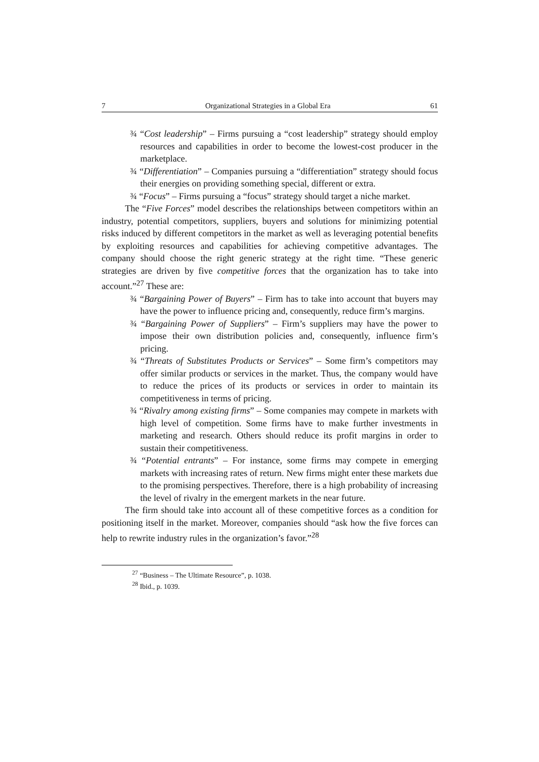7 Organizational Strategies in a Global Era 61
¾ “Cost leadership” – Firms pursuing a “cost leadership” strategy should employ resources and capabilities in order to become the lowest-cost producer in the marketplace.
¾ “Differentiation” – Companies pursuing a “differentiation” strategy should focus their energies on providing something special, different or extra.
¾ “Focus” – Firms pursuing a “focus” strategy should target a niche market.
The “Five Forces” model describes the relationships between competitors within an industry, potential competitors, suppliers, buyers and solutions for minimizing potential risks induced by different competitors in the market as well as leveraging potential benefits by exploiting resources and capabilities for achieving competitive advantages. The company should choose the right generic strategy at the right time. “These generic strategies are driven by five competitive forces that the organization has to take into account.”<sup>27</sup> These are:
¾ “Bargaining Power of Buyers” – Firm has to take into account that buyers may have the power to influence pricing and, consequently, reduce firm’s margins.
¾ “Bargaining Power of Suppliers” – Firm’s suppliers may have the power to impose their own distribution policies and, consequently, influence firm’s pricing.
¾ “Threats of Substitutes Products or Services” – Some firm’s competitors may offer similar products or services in the market. Thus, the company would have to reduce the prices of its products or services in order to maintain its competitiveness in terms of pricing.
¾ “Rivalry among existing firms” – Some companies may compete in markets with high level of competition. Some firms have to make further investments in marketing and research. Others should reduce its profit margins in order to sustain their competitiveness.
¾ “Potential entrants” – For instance, some firms may compete in emerging markets with increasing rates of return. New firms might enter these markets due to the promising perspectives. Therefore, there is a high probability of increasing the level of rivalry in the emergent markets in the near future.
The firm should take into account all of these competitive forces as a condition for positioning itself in the market. Moreover, companies should “ask how the five forces can help to rewrite industry rules in the organization’s favor.”<sup>28</sup>
<sup>27</sup> “Business – The Ultimate Resource”, p. 1038.
<sup>28</sup> Ibid., p. 1039.